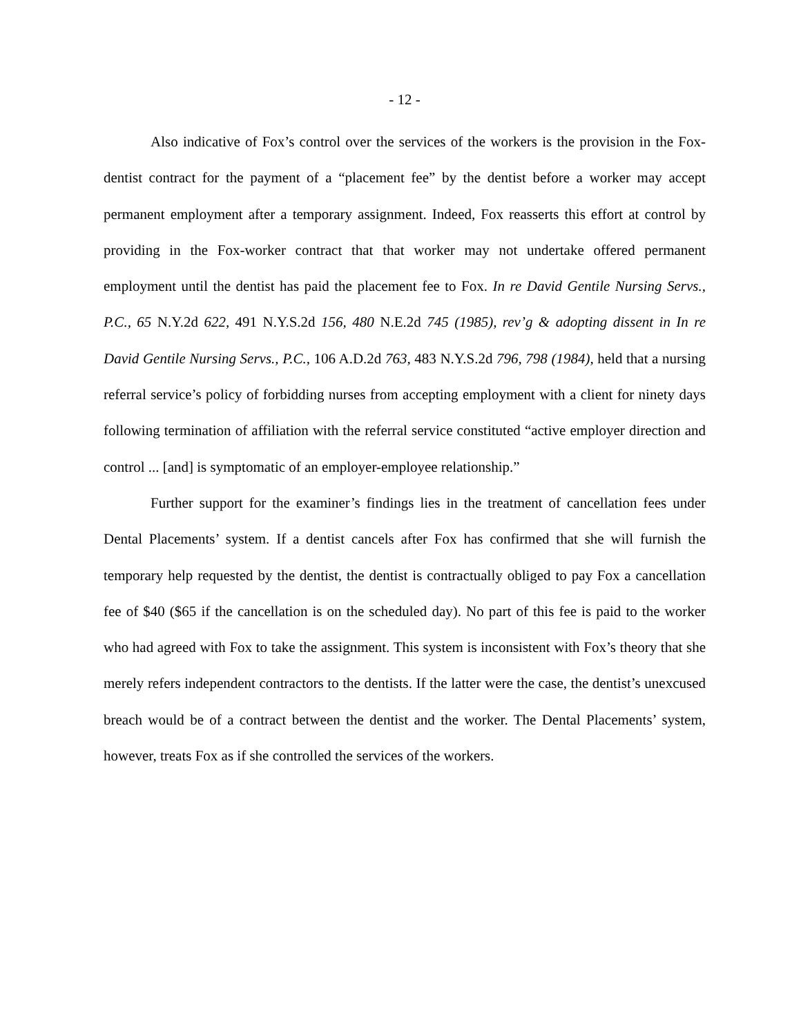- 12 -
Also indicative of Fox’s control over the services of the workers is the provision in the Fox-dentist contract for the payment of a “placement fee” by the dentist before a worker may accept permanent employment after a temporary assignment. Indeed, Fox reasserts this effort at control by providing in the Fox-worker contract that that worker may not undertake offered permanent employment until the dentist has paid the placement fee to Fox. In re David Gentile Nursing Servs., P.C., 65 N.Y.2d 622, 491 N.Y.S.2d 156, 480 N.E.2d 745 (1985), rev’g & adopting dissent in In re David Gentile Nursing Servs., P.C., 106 A.D.2d 763, 483 N.Y.S.2d 796, 798 (1984), held that a nursing referral service’s policy of forbidding nurses from accepting employment with a client for ninety days following termination of affiliation with the referral service constituted “active employer direction and control ... [and] is symptomatic of an employer-employee relationship.”
Further support for the examiner’s findings lies in the treatment of cancellation fees under Dental Placements’ system. If a dentist cancels after Fox has confirmed that she will furnish the temporary help requested by the dentist, the dentist is contractually obliged to pay Fox a cancellation fee of $40 ($65 if the cancellation is on the scheduled day). No part of this fee is paid to the worker who had agreed with Fox to take the assignment. This system is inconsistent with Fox’s theory that she merely refers independent contractors to the dentists. If the latter were the case, the dentist’s unexcused breach would be of a contract between the dentist and the worker. The Dental Placements’ system, however, treats Fox as if she controlled the services of the workers.